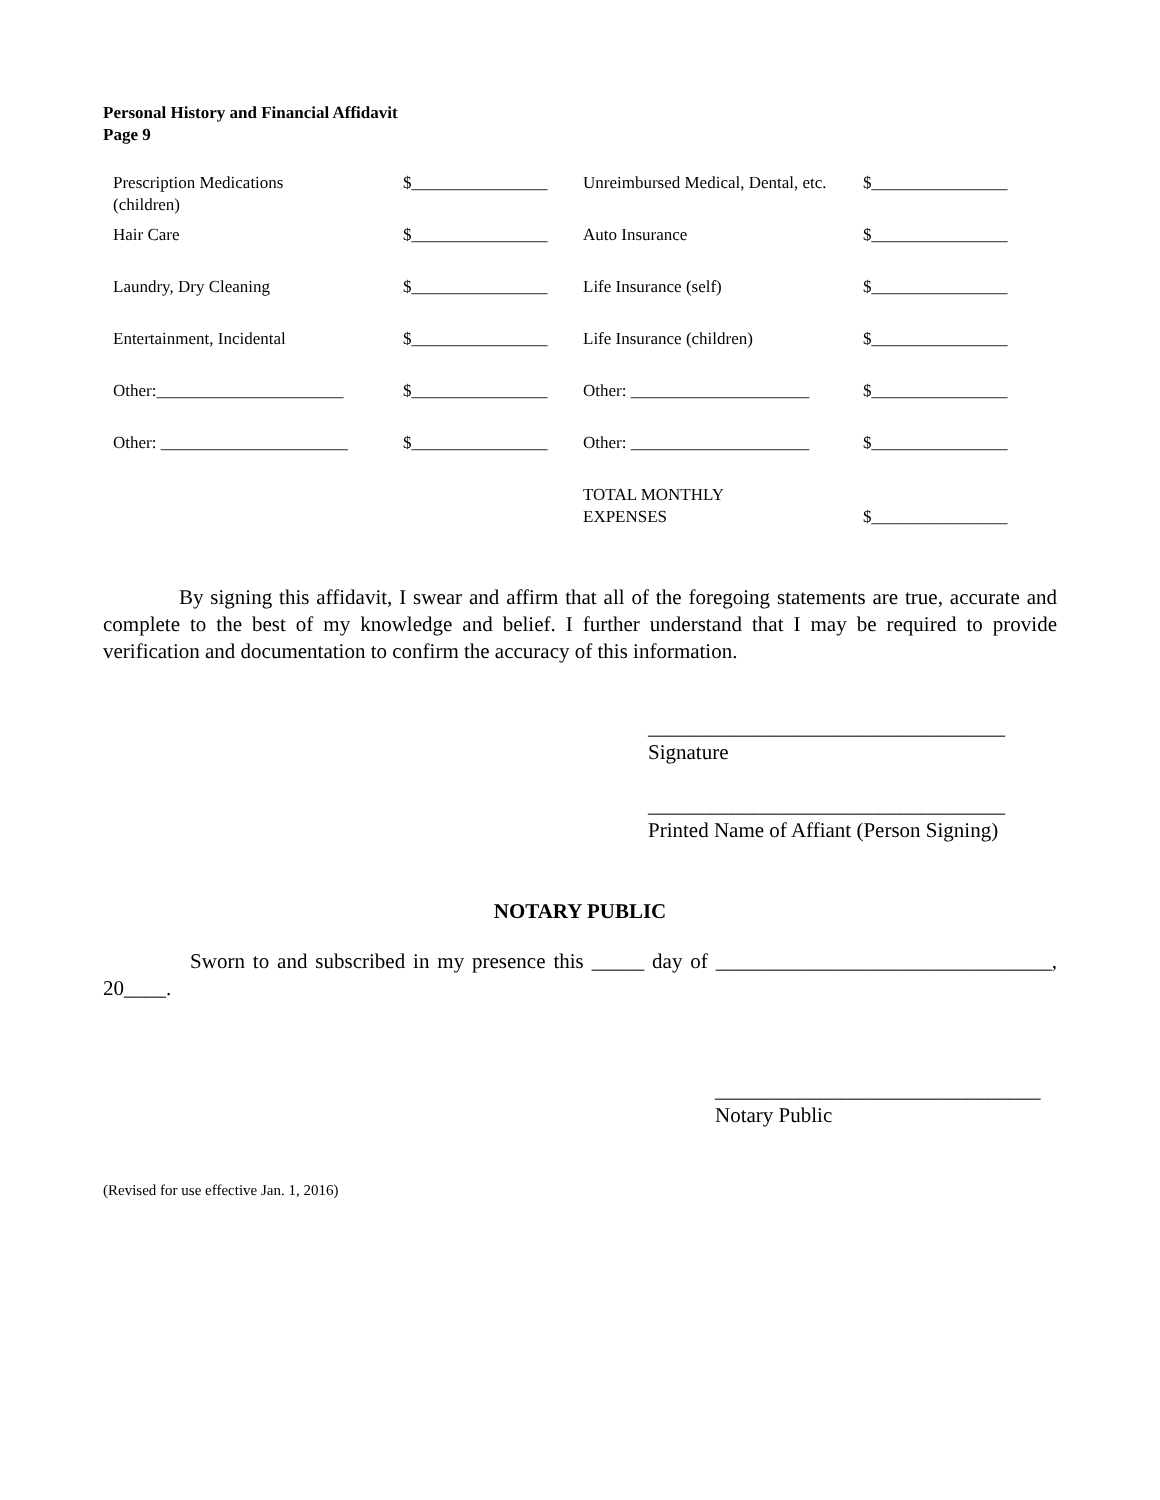Personal History and Financial Affidavit
Page 9
| Prescription Medications (children) | $________________ | Unreimbursed Medical, Dental, etc. | $________________ |
| Hair Care | $________________ | Auto Insurance | $________________ |
| Laundry, Dry Cleaning | $________________ | Life Insurance (self) | $________________ |
| Entertainment, Incidental | $________________ | Life Insurance (children) | $________________ |
| Other:______________________ | $________________ | Other: _____________________ | $________________ |
| Other: ______________________ | $________________ | Other: _____________________ | $________________ |
| | | TOTAL MONTHLY EXPENSES | $________________ |
By signing this affidavit, I swear and affirm that all of the foregoing statements are true, accurate and complete to the best of my knowledge and belief. I further understand that I may be required to provide verification and documentation to confirm the accuracy of this information.
__________________________________
Signature
__________________________________
Printed Name of Affiant (Person Signing)
NOTARY PUBLIC
Sworn to and subscribed in my presence this _____ day of ________________________________, 20____.
_______________________________
Notary Public
(Revised for use effective Jan. 1, 2016)